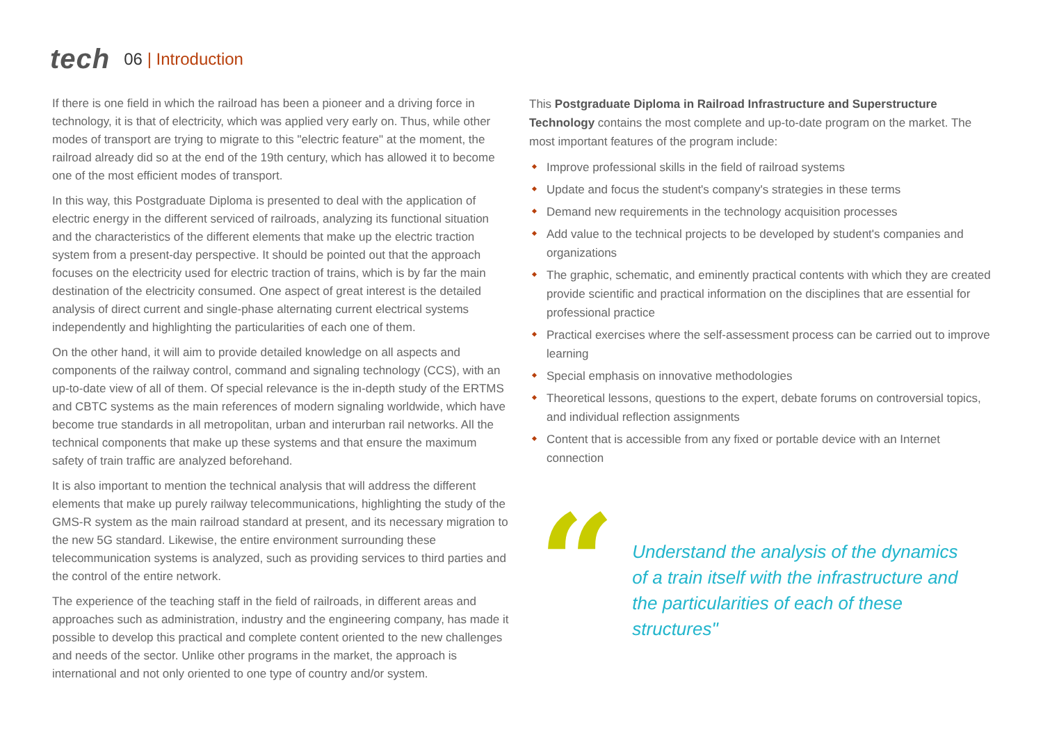tech
06 | Introduction
If there is one field in which the railroad has been a pioneer and a driving force in technology, it is that of electricity, which was applied very early on. Thus, while other modes of transport are trying to migrate to this "electric feature" at the moment, the railroad already did so at the end of the 19th century, which has allowed it to become one of the most efficient modes of transport.
In this way, this Postgraduate Diploma is presented to deal with the application of electric energy in the different serviced of railroads, analyzing its functional situation and the characteristics of the different elements that make up the electric traction system from a present-day perspective. It should be pointed out that the approach focuses on the electricity used for electric traction of trains, which is by far the main destination of the electricity consumed. One aspect of great interest is the detailed analysis of direct current and single-phase alternating current electrical systems independently and highlighting the particularities of each one of them.
On the other hand, it will aim to provide detailed knowledge on all aspects and components of the railway control, command and signaling technology (CCS), with an up-to-date view of all of them. Of special relevance is the in-depth study of the ERTMS and CBTC systems as the main references of modern signaling worldwide, which have become true standards in all metropolitan, urban and interurban rail networks. All the technical components that make up these systems and that ensure the maximum safety of train traffic are analyzed beforehand.
It is also important to mention the technical analysis that will address the different elements that make up purely railway telecommunications, highlighting the study of the GMS-R system as the main railroad standard at present, and its necessary migration to the new 5G standard. Likewise, the entire environment surrounding these telecommunication systems is analyzed, such as providing services to third parties and the control of the entire network.
The experience of the teaching staff in the field of railroads, in different areas and approaches such as administration, industry and the engineering company, has made it possible to develop this practical and complete content oriented to the new challenges and needs of the sector. Unlike other programs in the market, the approach is international and not only oriented to one type of country and/or system.
This Postgraduate Diploma in Railroad Infrastructure and Superstructure Technology contains the most complete and up-to-date program on the market. The most important features of the program include:
Improve professional skills in the field of railroad systems
Update and focus the student's company's strategies in these terms
Demand new requirements in the technology acquisition processes
Add value to the technical projects to be developed by student's companies and organizations
The graphic, schematic, and eminently practical contents with which they are created provide scientific and practical information on the disciplines that are essential for professional practice
Practical exercises where the self-assessment process can be carried out to improve learning
Special emphasis on innovative methodologies
Theoretical lessons, questions to the expert, debate forums on controversial topics, and individual reflection assignments
Content that is accessible from any fixed or portable device with an Internet connection
“
Understand the analysis of the dynamics of a train itself with the infrastructure and the particularities of each of these structures"